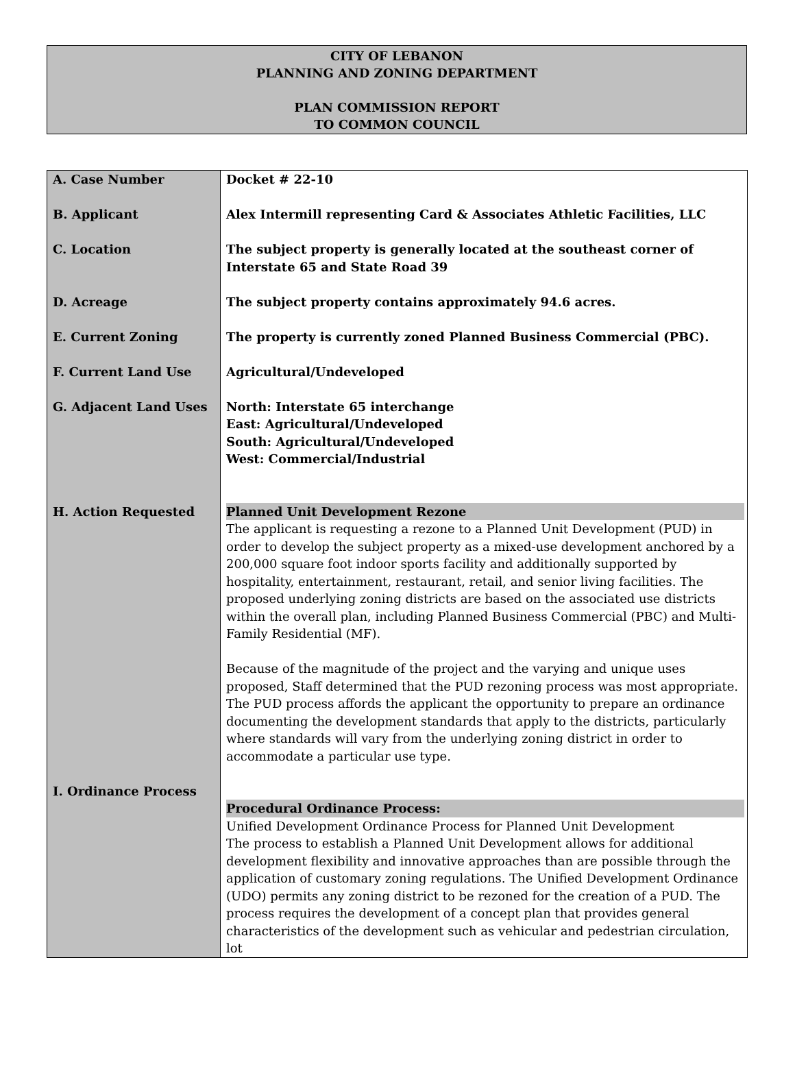CITY OF LEBANON
PLANNING AND ZONING DEPARTMENT
PLAN COMMISSION REPORT
TO COMMON COUNCIL
| A. Case Number B. Applicant C. Location D. Acreage E. Current Zoning F. Current Land Use G. Adjacent Land Uses H. Action Requested I. Ordinance Process | Docket # 22-10 Alex Intermill representing Card & Associates Athletic Facilities, LLC The subject property is generally located at the southeast corner of Interstate 65 and State Road 39 The subject property contains approximately 94.6 acres. The property is currently zoned Planned Business Commercial (PBC). Agricultural/Undeveloped North: Interstate 65 interchange East: Agricultural/Undeveloped South: Agricultural/Undeveloped West: Commercial/Industrial Planned Unit Development Rezone The applicant is requesting a rezone to a Planned Unit Development (PUD) in order to develop the subject property as a mixed-use development anchored by a 200,000 square foot indoor sports facility and additionally supported by hospitality, entertainment, restaurant, retail, and senior living facilities. The proposed underlying zoning districts are based on the associated use districts within the overall plan, including Planned Business Commercial (PBC) and Multi-Family Residential (MF). Because of the magnitude of the project and the varying and unique uses proposed, Staff determined that the PUD rezoning process was most appropriate. The PUD process affords the applicant the opportunity to prepare an ordinance documenting the development standards that apply to the districts, particularly where standards will vary from the underlying zoning district in order to accommodate a particular use type. Procedural Ordinance Process: Unified Development Ordinance Process for Planned Unit Development The process to establish a Planned Unit Development allows for additional development flexibility and innovative approaches than are possible through the application of customary zoning regulations. The Unified Development Ordinance (UDO) permits any zoning district to be rezoned for the creation of a PUD. The process requires the development of a concept plan that provides general characteristics of the development such as vehicular and pedestrian circulation, lot |